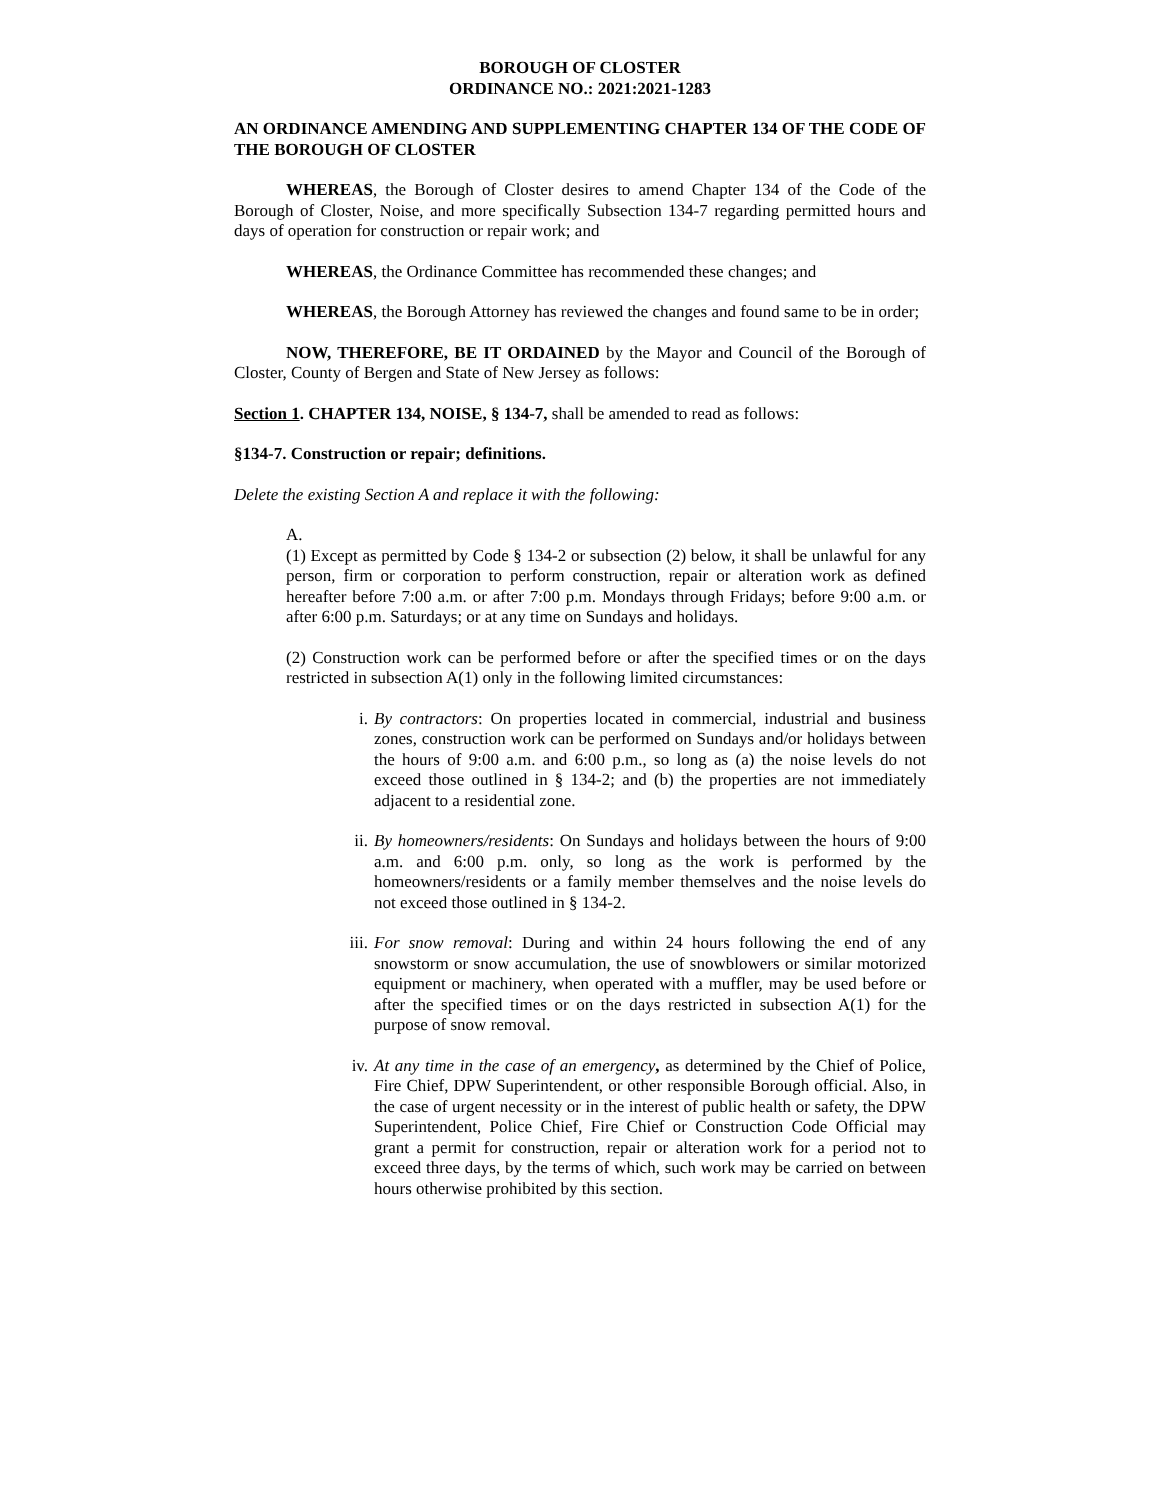BOROUGH OF CLOSTER
ORDINANCE NO.: 2021:2021-1283
AN ORDINANCE AMENDING AND SUPPLEMENTING CHAPTER 134 OF THE CODE OF THE BOROUGH OF CLOSTER
WHEREAS, the Borough of Closter desires to amend Chapter 134 of the Code of the Borough of Closter, Noise, and more specifically Subsection 134-7 regarding permitted hours and days of operation for construction or repair work; and
WHEREAS, the Ordinance Committee has recommended these changes; and
WHEREAS, the Borough Attorney has reviewed the changes and found same to be in order;
NOW, THEREFORE, BE IT ORDAINED by the Mayor and Council of the Borough of Closter, County of Bergen and State of New Jersey as follows:
Section 1. CHAPTER 134, NOISE, § 134-7, shall be amended to read as follows:
§134-7. Construction or repair; definitions.
Delete the existing Section A and replace it with the following:
A.
(1) Except as permitted by Code § 134-2 or subsection (2) below, it shall be unlawful for any person, firm or corporation to perform construction, repair or alteration work as defined hereafter before 7:00 a.m. or after 7:00 p.m. Mondays through Fridays; before 9:00 a.m. or after 6:00 p.m. Saturdays; or at any time on Sundays and holidays.
(2) Construction work can be performed before or after the specified times or on the days restricted in subsection A(1) only in the following limited circumstances:
i. By contractors: On properties located in commercial, industrial and business zones, construction work can be performed on Sundays and/or holidays between the hours of 9:00 a.m. and 6:00 p.m., so long as (a) the noise levels do not exceed those outlined in § 134-2; and (b) the properties are not immediately adjacent to a residential zone.
ii. By homeowners/residents: On Sundays and holidays between the hours of 9:00 a.m. and 6:00 p.m. only, so long as the work is performed by the homeowners/residents or a family member themselves and the noise levels do not exceed those outlined in § 134-2.
iii. For snow removal: During and within 24 hours following the end of any snowstorm or snow accumulation, the use of snowblowers or similar motorized equipment or machinery, when operated with a muffler, may be used before or after the specified times or on the days restricted in subsection A(1) for the purpose of snow removal.
iv. At any time in the case of an emergency, as determined by the Chief of Police, Fire Chief, DPW Superintendent, or other responsible Borough official. Also, in the case of urgent necessity or in the interest of public health or safety, the DPW Superintendent, Police Chief, Fire Chief or Construction Code Official may grant a permit for construction, repair or alteration work for a period not to exceed three days, by the terms of which, such work may be carried on between hours otherwise prohibited by this section.